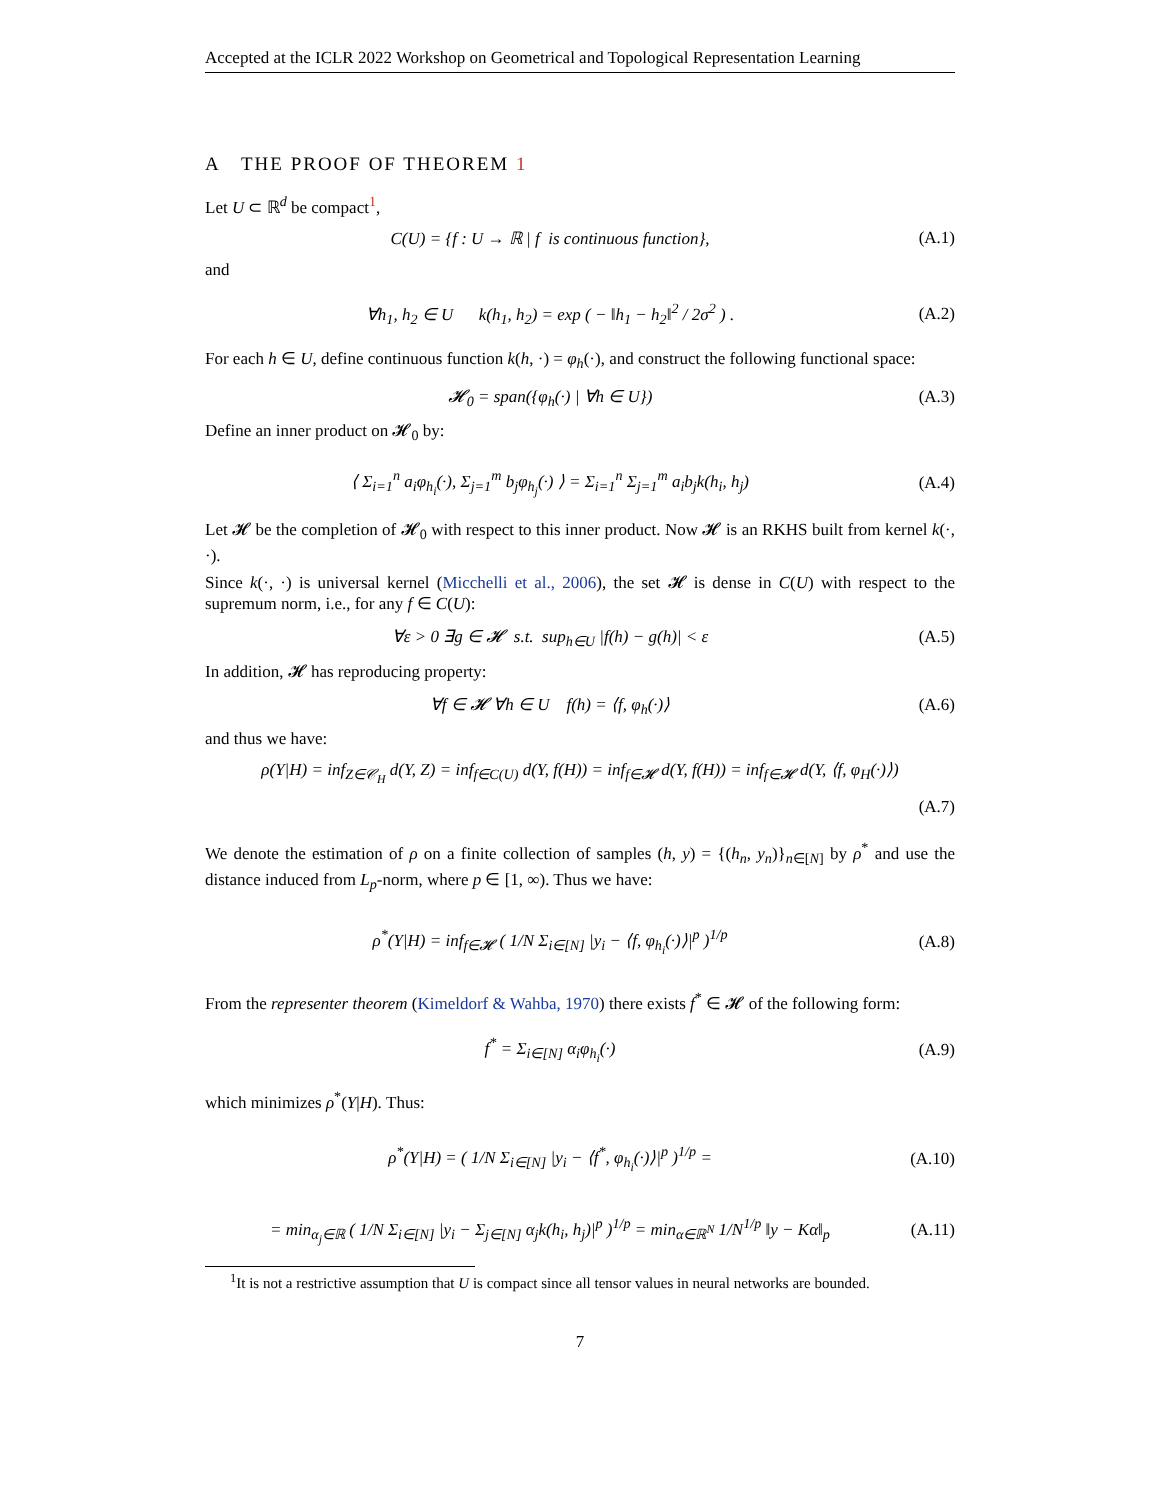Accepted at the ICLR 2022 Workshop on Geometrical and Topological Representation Learning
A THE PROOF OF THEOREM 1
Let U ⊂ ℝ<sup>d</sup> be compact<sup>1</sup>,
C(U) = {f : U → ℝ | f is continuous function},
(A.1)
and
∀h<sub>1</sub>, h<sub>2</sub> ∈ U k(h<sub>1</sub>, h<sub>2</sub>) = exp ( − ‖h<sub>1</sub> − h<sub>2</sub>‖<sup>2</sup> / 2σ<sup>2</sup> ) .
(A.2)
For each h ∈ U, define continuous function k(h, ·) = φ<sub>h</sub>(·), and construct the following functional space:
𝓗<sub>0</sub> = span({φ<sub>h</sub>(·) | ∀h ∈ U}) (A.3)
Define an inner product on 𝓗<sub>0</sub> by:
⟨ Σ<sub>i=1</sub><sup>n</sup> a<sub>i</sub>φ<sub>h<sub>i</sub></sub>(·), Σ<sub>j=1</sub><sup>m</sup> b<sub>j</sub>φ<sub>h<sub>j</sub></sub>(·) ⟩ = Σ<sub>i=1</sub><sup>n</sup> Σ<sub>j=1</sub><sup>m</sup> a<sub>i</sub>b<sub>j</sub>k(h<sub>i</sub>, h<sub>j</sub>)
(A.4)
Let 𝓗 be the completion of 𝓗<sub>0</sub> with respect to this inner product. Now 𝓗 is an RKHS built from kernel k(·, ·).
Since k(·, ·) is universal kernel (Micchelli et al., 2006), the set 𝓗 is dense in C(U) with respect to the supremum norm, i.e., for any f ∈ C(U):
∀ε > 0 ∃g ∈ 𝓗 s.t. sup<sub>h∈U</sub> |f(h) − g(h)| < ε
(A.5)
In addition, 𝓗 has reproducing property:
∀f ∈ 𝓗 ∀h ∈ U f(h) = ⟨f, φ<sub>h</sub>(·)⟩
(A.6)
and thus we have:
ρ(Y|H) = inf<sub>Z∈𝒞<sub>H</sub></sub> d(Y, Z) = inf<sub>f∈C(U)</sub> d(Y, f(H)) = inf<sub>f∈𝓗</sub> d(Y, f(H)) = inf<sub>f∈𝓗</sub> d(Y, ⟨f, φ<sub>H</sub>(·)⟩)
(A.7)
We denote the estimation of ρ on a finite collection of samples (h, y) = {(h<sub>n</sub>, y<sub>n</sub>)}<sub>n∈[N]</sub> by ρ<sup>*</sup> and use the distance induced from L<sub>p</sub>-norm, where p ∈ [1, ∞). Thus we have:
ρ<sup>*</sup>(Y|H) = inf<sub>f∈𝓗</sub> ( 1/N Σ<sub>i∈[N]</sub> |y<sub>i</sub> − ⟨f, φ<sub>h<sub>i</sub></sub>(·)⟩|<sup>p</sup> )<sup>1/p</sup>
(A.8)
From the representer theorem (Kimeldorf & Wahba, 1970) there exists f<sup>*</sup> ∈ 𝓗 of the following form:
f<sup>*</sup> = Σ<sub>i∈[N]</sub> α<sub>i</sub>φ<sub>h<sub>i</sub></sub>(·) (A.9)
which minimizes ρ<sup>*</sup>(Y|H). Thus:
ρ<sup>*</sup>(Y|H) = ( 1/N Σ<sub>i∈[N]</sub> |y<sub>i</sub> − ⟨f<sup>*</sup>, φ<sub>h<sub>i</sub></sub>(·)⟩|<sup>p</sup> )<sup>1/p</sup> =
(A.10)
= min<sub>α<sub>j</sub>∈ℝ</sub> ( 1/N Σ<sub>i∈[N]</sub> |y<sub>i</sub> − Σ<sub>j∈[N]</sub> α<sub>j</sub>k(h<sub>i</sub>, h<sub>j</sub>)|<sup>p</sup> )<sup>1/p</sup> = min<sub>α∈ℝ<sup>N</sup></sub> 1/N<sup>1/p</sup> ‖y − Kα‖<sub>p</sub>
(A.11)
<sup>1</sup> It is not a restrictive assumption that U is compact since all tensor values in neural networks are bounded.
7